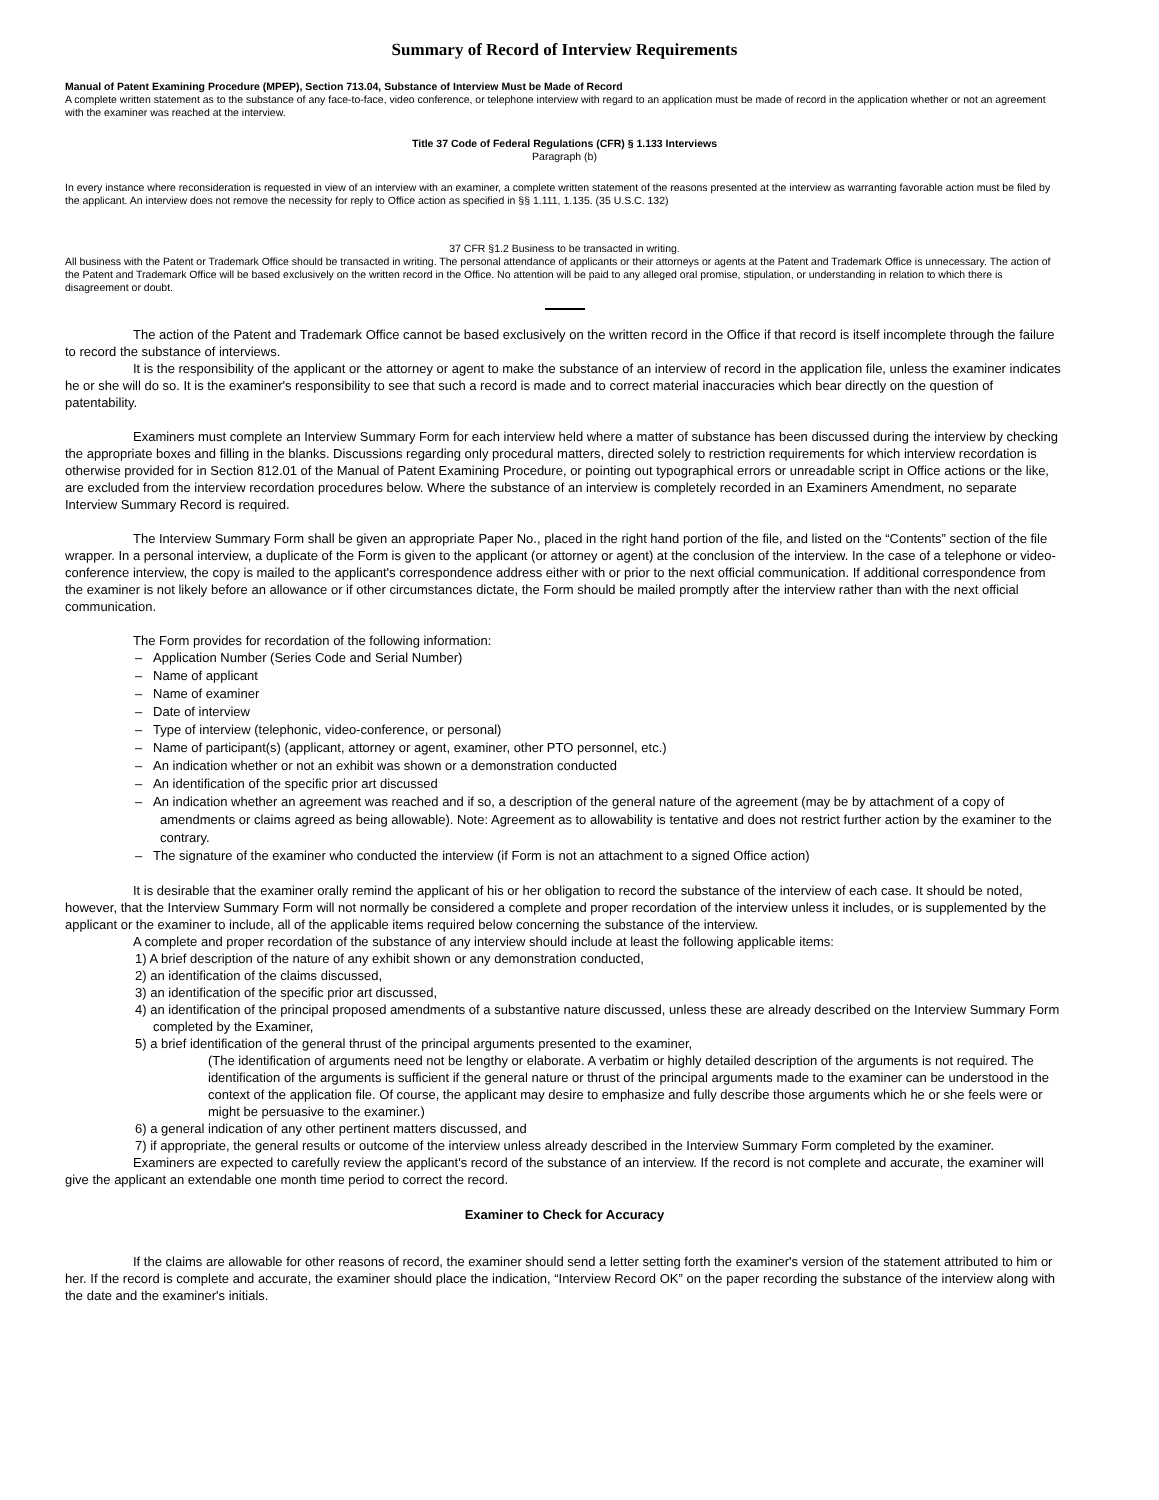Summary of Record of Interview Requirements
Manual of Patent Examining Procedure (MPEP), Section 713.04, Substance of Interview Must be Made of Record
A complete written statement as to the substance of any face-to-face, video conference, or telephone interview with regard to an application must be made of record in the application whether or not an agreement with the examiner was reached at the interview.
Title 37 Code of Federal Regulations (CFR) § 1.133 Interviews
Paragraph (b)
In every instance where reconsideration is requested in view of an interview with an examiner, a complete written statement of the reasons presented at the interview as warranting favorable action must be filed by the applicant. An interview does not remove the necessity for reply to Office action as specified in §§ 1.111, 1.135. (35 U.S.C. 132)
37 CFR §1.2 Business to be transacted in writing.
All business with the Patent or Trademark Office should be transacted in writing. The personal attendance of applicants or their attorneys or agents at the Patent and Trademark Office is unnecessary. The action of the Patent and Trademark Office will be based exclusively on the written record in the Office. No attention will be paid to any alleged oral promise, stipulation, or understanding in relation to which there is disagreement or doubt.
The action of the Patent and Trademark Office cannot be based exclusively on the written record in the Office if that record is itself incomplete through the failure to record the substance of interviews.
It is the responsibility of the applicant or the attorney or agent to make the substance of an interview of record in the application file, unless the examiner indicates he or she will do so. It is the examiner's responsibility to see that such a record is made and to correct material inaccuracies which bear directly on the question of patentability.
Examiners must complete an Interview Summary Form for each interview held where a matter of substance has been discussed during the interview by checking the appropriate boxes and filling in the blanks. Discussions regarding only procedural matters, directed solely to restriction requirements for which interview recordation is otherwise provided for in Section 812.01 of the Manual of Patent Examining Procedure, or pointing out typographical errors or unreadable script in Office actions or the like, are excluded from the interview recordation procedures below. Where the substance of an interview is completely recorded in an Examiners Amendment, no separate Interview Summary Record is required.
The Interview Summary Form shall be given an appropriate Paper No., placed in the right hand portion of the file, and listed on the “Contents” section of the file wrapper. In a personal interview, a duplicate of the Form is given to the applicant (or attorney or agent) at the conclusion of the interview. In the case of a telephone or video-conference interview, the copy is mailed to the applicant's correspondence address either with or prior to the next official communication. If additional correspondence from the examiner is not likely before an allowance or if other circumstances dictate, the Form should be mailed promptly after the interview rather than with the next official communication.
The Form provides for recordation of the following information:
– Application Number (Series Code and Serial Number)
– Name of applicant
– Name of examiner
– Date of interview
– Type of interview (telephonic, video-conference, or personal)
– Name of participant(s) (applicant, attorney or agent, examiner, other PTO personnel, etc.)
– An indication whether or not an exhibit was shown or a demonstration conducted
– An identification of the specific prior art discussed
– An indication whether an agreement was reached and if so, a description of the general nature of the agreement (may be by attachment of a copy of amendments or claims agreed as being allowable). Note: Agreement as to allowability is tentative and does not restrict further action by the examiner to the contrary.
– The signature of the examiner who conducted the interview (if Form is not an attachment to a signed Office action)
It is desirable that the examiner orally remind the applicant of his or her obligation to record the substance of the interview of each case. It should be noted, however, that the Interview Summary Form will not normally be considered a complete and proper recordation of the interview unless it includes, or is supplemented by the applicant or the examiner to include, all of the applicable items required below concerning the substance of the interview.
A complete and proper recordation of the substance of any interview should include at least the following applicable items:
1) A brief description of the nature of any exhibit shown or any demonstration conducted,
2) an identification of the claims discussed,
3) an identification of the specific prior art discussed,
4) an identification of the principal proposed amendments of a substantive nature discussed, unless these are already described on the Interview Summary Form completed by the Examiner,
5) a brief identification of the general thrust of the principal arguments presented to the examiner,
(The identification of arguments need not be lengthy or elaborate. A verbatim or highly detailed description of the arguments is not required. The identification of the arguments is sufficient if the general nature or thrust of the principal arguments made to the examiner can be understood in the context of the application file. Of course, the applicant may desire to emphasize and fully describe those arguments which he or she feels were or might be persuasive to the examiner.)
6) a general indication of any other pertinent matters discussed, and
7) if appropriate, the general results or outcome of the interview unless already described in the Interview Summary Form completed by the examiner.
Examiners are expected to carefully review the applicant's record of the substance of an interview. If the record is not complete and accurate, the examiner will give the applicant an extendable one month time period to correct the record.
Examiner to Check for Accuracy
If the claims are allowable for other reasons of record, the examiner should send a letter setting forth the examiner's version of the statement attributed to him or her. If the record is complete and accurate, the examiner should place the indication, “Interview Record OK” on the paper recording the substance of the interview along with the date and the examiner's initials.